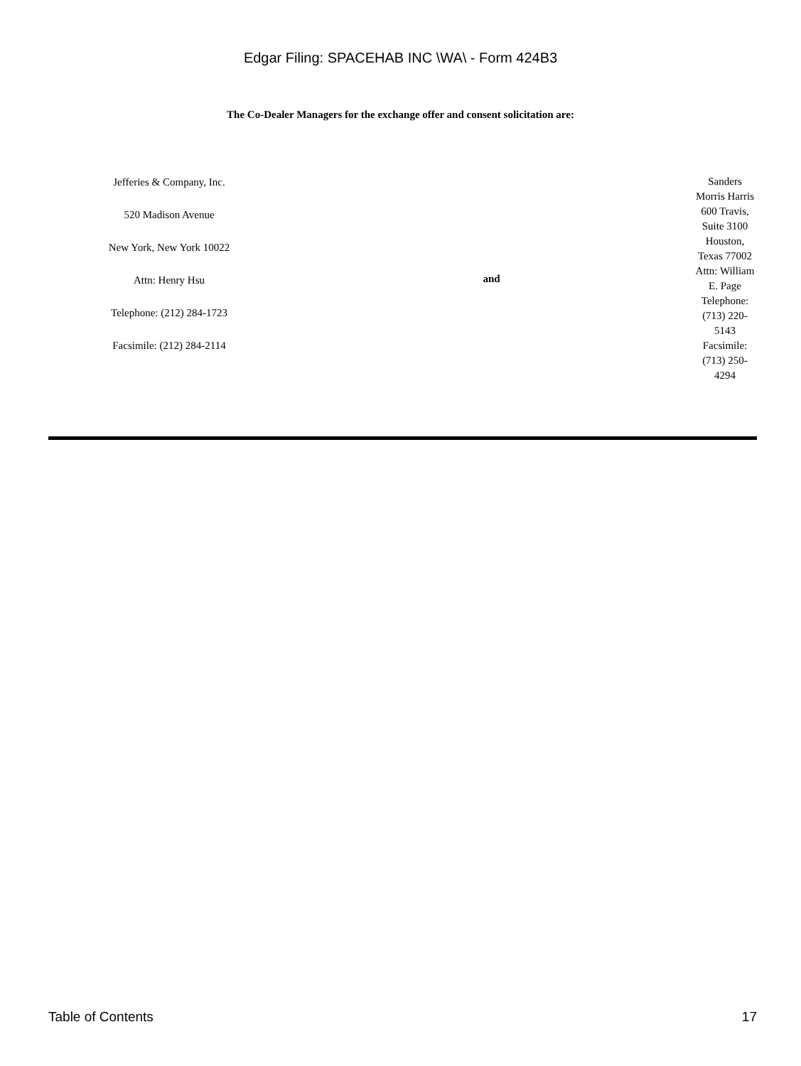Edgar Filing: SPACEHAB INC \WA\ - Form 424B3
The Co-Dealer Managers for the exchange offer and consent solicitation are:
Jefferies & Company, Inc.
520 Madison Avenue
New York, New York 10022
Attn: Henry Hsu
Telephone: (212) 284-1723
Facsimile: (212) 284-2114
and
Sanders Morris Harris
600 Travis, Suite 3100
Houston, Texas 77002
Attn: William E. Page
Telephone: (713) 220-5143
Facsimile: (713) 250-4294
Table of Contents 17